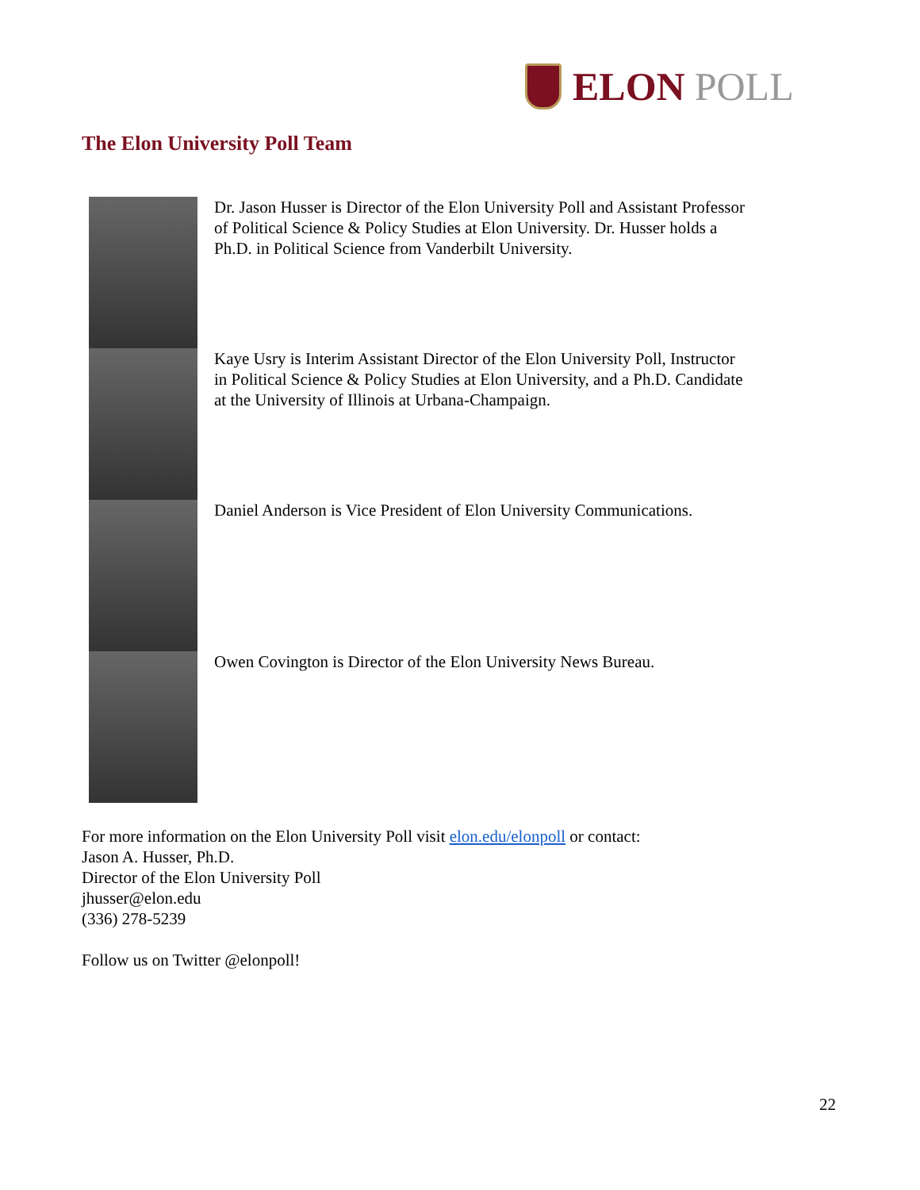ELON POLL
The Elon University Poll Team
Dr. Jason Husser is Director of the Elon University Poll and Assistant Professor of Political Science & Policy Studies at Elon University. Dr. Husser holds a Ph.D. in Political Science from Vanderbilt University.
Kaye Usry is Interim Assistant Director of the Elon University Poll, Instructor in Political Science & Policy Studies at Elon University, and a Ph.D. Candidate at the University of Illinois at Urbana-Champaign.
Daniel Anderson is Vice President of Elon University Communications.
Owen Covington is Director of the Elon University News Bureau.
For more information on the Elon University Poll visit elon.edu/elonpoll or contact:
Jason A. Husser, Ph.D.
Director of the Elon University Poll
jhusser@elon.edu
(336) 278-5239
Follow us on Twitter @elonpoll!
22